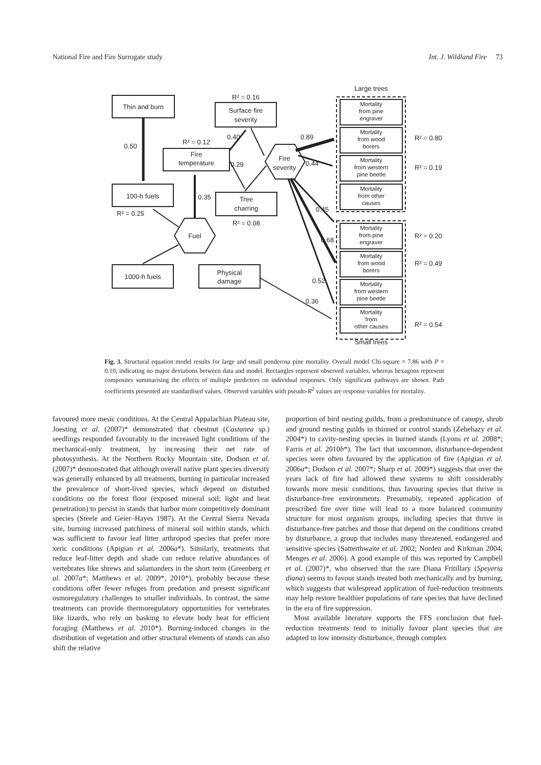National Fire and Fire Surrogate study Int. J. Wildland Fire 73
Large trees
Small trees
Thin and burn
Surface fire
severity
R² = 0.16
Fire
temperature
R² = 0.12
0.50
100-h fuels
R² = 0.25
0.35
Tree
charring
R² = 0.08
Fuel
Fire
severity
1000-h fuels
Physical
damage
0.40
0.29
0.89
0.44
0.45
0.68
0.52
0.36
Mortality
from pine
engraver
Mortality
from wood
borers
Mortality
from western
pine beetle
Mortality
from other
causes
Mortality
from pine
engraver
Mortality
from wood
borers
Mortality
from western
pine beetle
Mortality
from
other causes
R² = 0.80
R² = 0.19
R² = 0.20
R² = 0.49
R² = 0.54
Fig. 3. Structural equation model results for large and small ponderosa pine mortality. Overall model Chi-square = 7.86 with P = 0.10, indicating no major deviations between data and model. Rectangles represent observed variables, whereas hexagons represent composites summarising the effects of multiple predictors on individual responses. Only significant pathways are shown. Path coefficients presented are standardised values. Observed variables with pseudo-R<sup>2</sup> values are response variables for mortality.
favoured more mesic conditions. At the Central Appalachian Plateau site, Joesting et al. (2007)* demonstrated that chestnut (Castanea sp.) seedlings responded favourably to the increased light conditions of the mechanical-only treatment, by increasing their net rate of photosynthesis. At the Northern Rocky Mountain site, Dodson et al. (2007)* demonstrated that although overall native plant species diversity was generally enhanced by all treatments, burning in particular increased the prevalence of short-lived species, which depend on disturbed conditions on the forest floor (exposed mineral soil; light and heat penetration) to persist in stands that harbor more competitively dominant species (Steele and Geier–Hayes 1987). At the Central Sierra Nevada site, burning increased patchiness of mineral soil within stands, which was sufficient to favour leaf litter arthropod species that prefer more xeric conditions (Apigian et al. 2006a*). Similarly, treatments that reduce leaf-litter depth and shade can reduce relative abundances of vertebrates like shrews and salamanders in the short term (Greenberg et al. 2007a*; Matthews et al. 2009*, 2010*), probably because these conditions offer fewer refuges from predation and present significant osmoregulatory challenges to smaller individuals. In contrast, the same treatments can provide thermoregulatory opportunities for vertebrates like lizards, who rely on basking to elevate body heat for efficient foraging (Matthews et al. 2010*). Burning-induced changes in the distribution of vegetation and other structural elements of stands can also shift the relative
proportion of bird nesting guilds, from a predominance of canopy, shrub and ground nesting guilds in thinned or control stands (Zebehazy et al. 2004*) to cavity-nesting species in burned stands (Lyons et al. 2008*; Farris et al. 2010b*). The fact that uncommon, disturbance-dependent species were often favoured by the application of fire (Apigian et al. 2006a*; Dodson et al. 2007*; Sharp et al. 2009*) suggests that over the years lack of fire had allowed these systems to shift considerably towards more mesic conditions, thus favouring species that thrive in disturbance-free environments. Presumably, repeated application of prescribed fire over time will lead to a more balanced community structure for most organism groups, including species that thrive in disturbance-free patches and those that depend on the conditions created by disturbance, a group that includes many threatened, endangered and sensitive species (Satterthwaite et al. 2002; Norden and Kirkman 2004; Menges et al. 2006). A good example of this was reported by Campbell et al. (2007)*, who observed that the rare Diana Fritillary (Speyeria diana) seems to favour stands treated both mechanically and by burning, which suggests that widespread application of fuel-reduction treatments may help restore healthier populations of rare species that have declined in the era of fire suppression.
Most available literature supports the FFS conclusion that fuel-reduction treatments tend to initially favour plant species that are adapted to low intensity disturbance, through complex